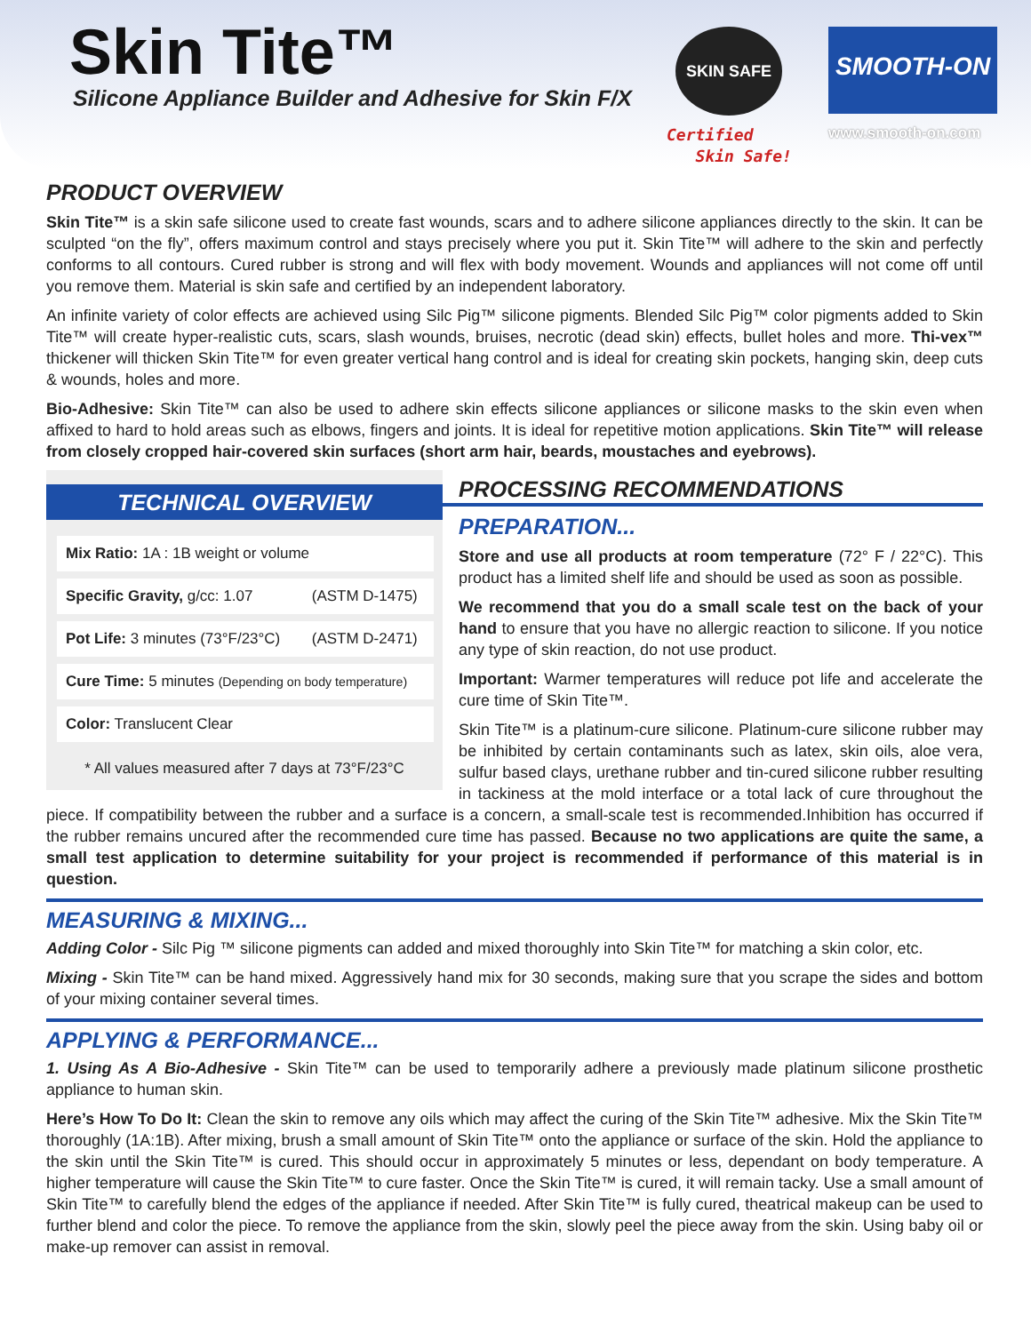Skin Tite™
Silicone Appliance Builder and Adhesive for Skin F/X
SKIN SAFE
Certified
Skin Safe!
SMOOTH-ON
www.smooth-on.com
PRODUCT OVERVIEW
Skin Tite™ is a skin safe silicone used to create fast wounds, scars and to adhere silicone appliances directly to the skin. It can be sculpted “on the fly”, offers maximum control and stays precisely where you put it. Skin Tite™ will adhere to the skin and perfectly conforms to all contours. Cured rubber is strong and will flex with body movement. Wounds and appliances will not come off until you remove them. Material is skin safe and certified by an independent laboratory.
An infinite variety of color effects are achieved using Silc Pig™ silicone pigments. Blended Silc Pig™ color pigments added to Skin Tite™ will create hyper-realistic cuts, scars, slash wounds, bruises, necrotic (dead skin) effects, bullet holes and more. Thi-vex™ thickener will thicken Skin Tite™ for even greater vertical hang control and is ideal for creating skin pockets, hanging skin, deep cuts & wounds, holes and more.
Bio-Adhesive: Skin Tite™ can also be used to adhere skin effects silicone appliances or silicone masks to the skin even when affixed to hard to hold areas such as elbows, fingers and joints. It is ideal for repetitive motion applications. Skin Tite™ will release from closely cropped hair-covered skin surfaces (short arm hair, beards, moustaches and eyebrows).
TECHNICAL OVERVIEW
| Mix Ratio: 1A : 1B weight or volume | |
| Specific Gravity, g/cc: 1.07 | (ASTM D-1475) |
| Pot Life: 3 minutes (73°F/23°C) | (ASTM D-2471) |
| Cure Time: 5 minutes (Depending on body temperature) | |
| Color: Translucent Clear | |
* All values measured after 7 days at 73°F/23°C
PROCESSING RECOMMENDATIONS
PREPARATION...
Store and use all products at room temperature (72° F / 22°C). This product has a limited shelf life and should be used as soon as possible.
We recommend that you do a small scale test on the back of your hand to ensure that you have no allergic reaction to silicone. If you notice any type of skin reaction, do not use product.
Important: Warmer temperatures will reduce pot life and accelerate the cure time of Skin Tite™.
Skin Tite™ is a platinum-cure silicone. Platinum-cure silicone rubber may be inhibited by certain contaminants such as latex, skin oils, aloe vera, sulfur based clays, urethane rubber and tin-cured silicone rubber resulting in tackiness at the mold interface or a total lack of cure throughout the piece. If compatibility between the rubber and a surface is a concern, a small-scale test is recommended.Inhibition has occurred if the rubber remains uncured after the recommended cure time has passed. Because no two applications are quite the same, a small test application to determine suitability for your project is recommended if performance of this material is in question.
MEASURING & MIXING...
Adding Color - Silc Pig ™ silicone pigments can added and mixed thoroughly into Skin Tite™ for matching a skin color, etc.
Mixing - Skin Tite™ can be hand mixed. Aggressively hand mix for 30 seconds, making sure that you scrape the sides and bottom of your mixing container several times.
APPLYING & PERFORMANCE...
1. Using As A Bio-Adhesive - Skin Tite™ can be used to temporarily adhere a previously made platinum silicone prosthetic appliance to human skin.
Here’s How To Do It: Clean the skin to remove any oils which may affect the curing of the Skin Tite™ adhesive. Mix the Skin Tite™ thoroughly (1A:1B). After mixing, brush a small amount of Skin Tite™ onto the appliance or surface of the skin. Hold the appliance to the skin until the Skin Tite™ is cured. This should occur in approximately 5 minutes or less, dependant on body temperature. A higher temperature will cause the Skin Tite™ to cure faster. Once the Skin Tite™ is cured, it will remain tacky. Use a small amount of Skin Tite™ to carefully blend the edges of the appliance if needed. After Skin Tite™ is fully cured, theatrical makeup can be used to further blend and color the piece. To remove the appliance from the skin, slowly peel the piece away from the skin. Using baby oil or make-up remover can assist in removal.